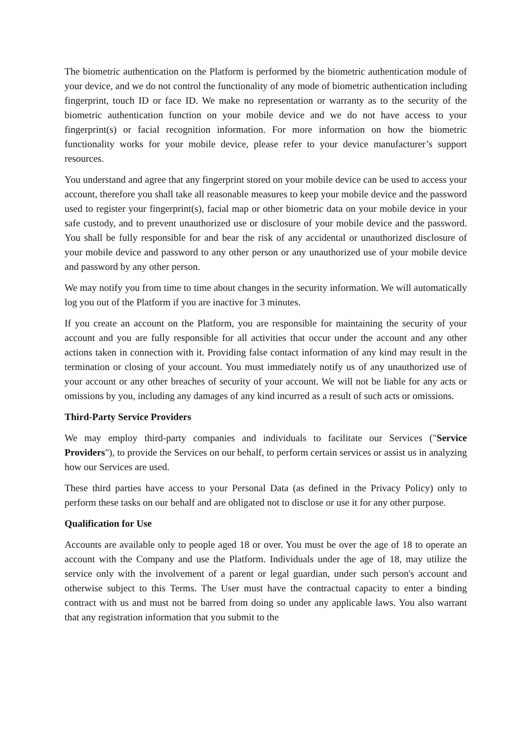The biometric authentication on the Platform is performed by the biometric authentication module of your device, and we do not control the functionality of any mode of biometric authentication including fingerprint, touch ID or face ID. We make no representation or warranty as to the security of the biometric authentication function on your mobile device and we do not have access to your fingerprint(s) or facial recognition information. For more information on how the biometric functionality works for your mobile device, please refer to your device manufacturer’s support resources.
You understand and agree that any fingerprint stored on your mobile device can be used to access your account, therefore you shall take all reasonable measures to keep your mobile device and the password used to register your fingerprint(s), facial map or other biometric data on your mobile device in your safe custody, and to prevent unauthorized use or disclosure of your mobile device and the password. You shall be fully responsible for and bear the risk of any accidental or unauthorized disclosure of your mobile device and password to any other person or any unauthorized use of your mobile device and password by any other person.
We may notify you from time to time about changes in the security information. We will automatically log you out of the Platform if you are inactive for 3 minutes.
If you create an account on the Platform, you are responsible for maintaining the security of your account and you are fully responsible for all activities that occur under the account and any other actions taken in connection with it. Providing false contact information of any kind may result in the termination or closing of your account. You must immediately notify us of any unauthorized use of your account or any other breaches of security of your account. We will not be liable for any acts or omissions by you, including any damages of any kind incurred as a result of such acts or omissions.
Third-Party Service Providers
We may employ third-party companies and individuals to facilitate our Services ("Service Providers"), to provide the Services on our behalf, to perform certain services or assist us in analyzing how our Services are used.
These third parties have access to your Personal Data (as defined in the Privacy Policy) only to perform these tasks on our behalf and are obligated not to disclose or use it for any other purpose.
Qualification for Use
Accounts are available only to people aged 18 or over. You must be over the age of 18 to operate an account with the Company and use the Platform. Individuals under the age of 18, may utilize the service only with the involvement of a parent or legal guardian, under such person's account and otherwise subject to this Terms. The User must have the contractual capacity to enter a binding contract with us and must not be barred from doing so under any applicable laws. You also warrant that any registration information that you submit to the